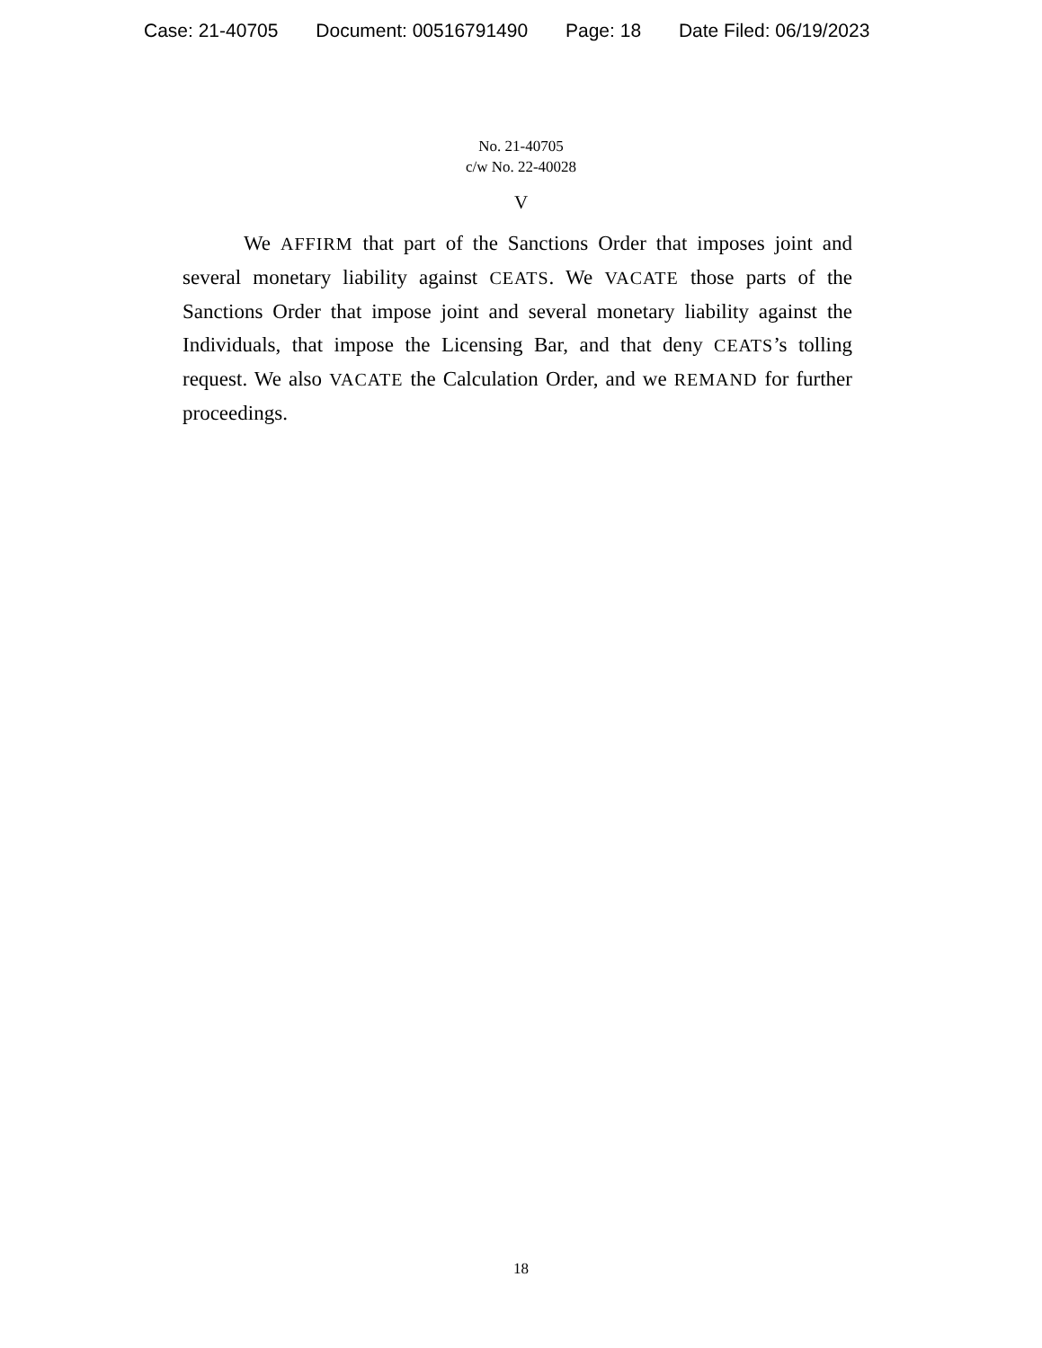Case: 21-40705 Document: 00516791490 Page: 18 Date Filed: 06/19/2023
No. 21-40705
c/w No. 22-40028
V
We AFFIRM that part of the Sanctions Order that imposes joint and several monetary liability against CEATS. We VACATE those parts of the Sanctions Order that impose joint and several monetary liability against the Individuals, that impose the Licensing Bar, and that deny CEATS’s tolling request. We also VACATE the Calculation Order, and we REMAND for further proceedings.
18